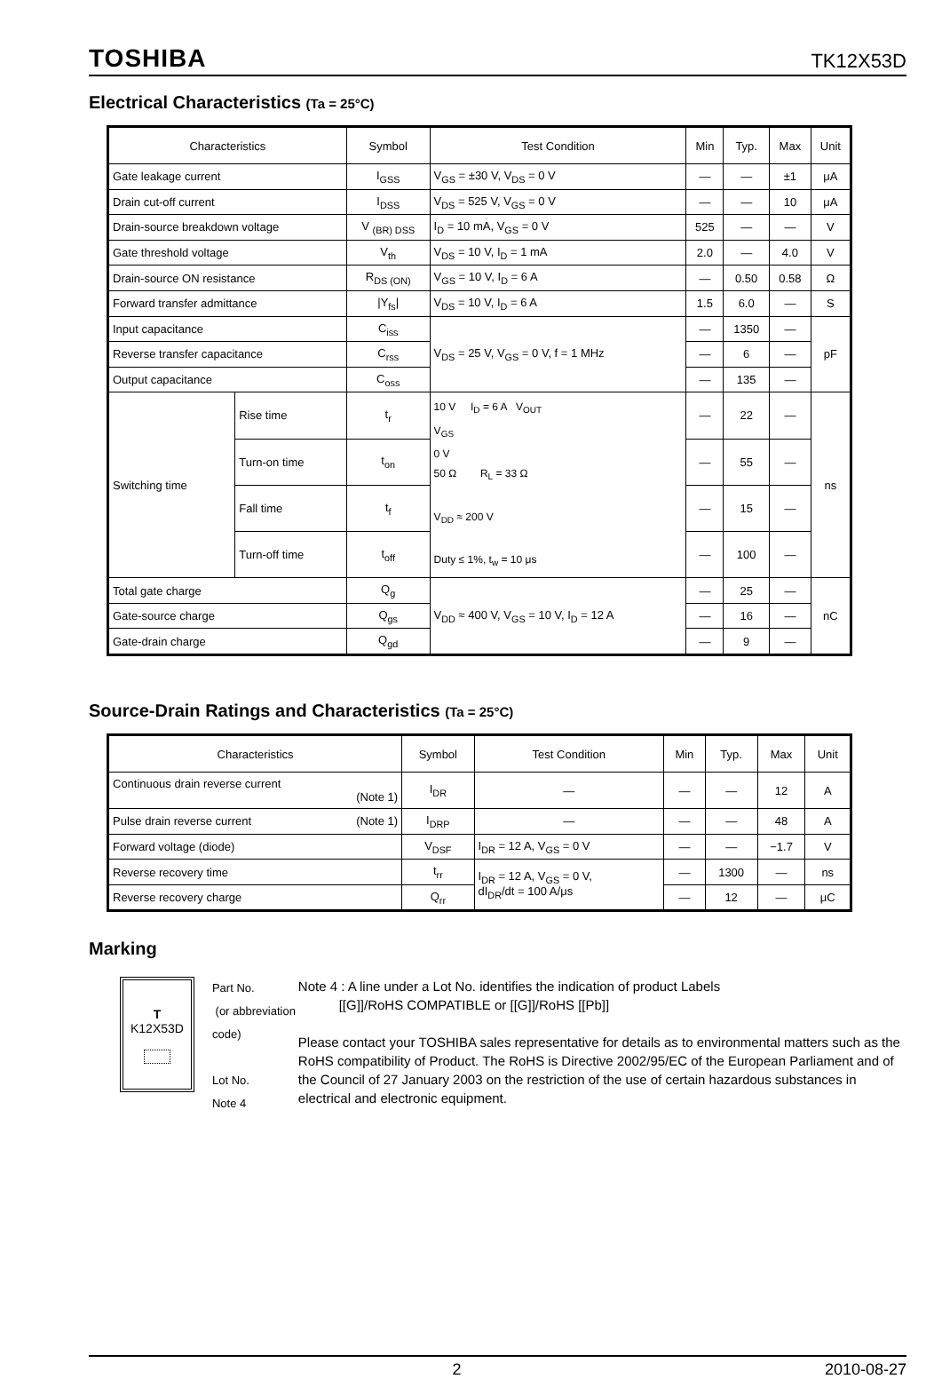TOSHIBA TK12X53D
Electrical Characteristics (Ta = 25°C)
| Characteristics | | Symbol | Test Condition | Min | Typ. | Max | Unit |
| --- | --- | --- | --- | --- | --- | --- | --- |
| Gate leakage current | | I<sub>GSS</sub> | V<sub>GS</sub> = ±30 V, V<sub>DS</sub> = 0 V | — | — | ±1 | μA |
| Drain cut-off current | | I<sub>DSS</sub> | V<sub>DS</sub> = 525 V, V<sub>GS</sub> = 0 V | — | — | 10 | μA |
| Drain-source breakdown voltage | | V <sub>(BR) DSS</sub> | I<sub>D</sub> = 10 mA, V<sub>GS</sub> = 0 V | 525 | — | — | V |
| Gate threshold voltage | | V<sub>th</sub> | V<sub>DS</sub> = 10 V, I<sub>D</sub> = 1 mA | 2.0 | — | 4.0 | V |
| Drain-source ON resistance | | R<sub>DS (ON)</sub> | V<sub>GS</sub> = 10 V, I<sub>D</sub> = 6 A | — | 0.50 | 0.58 | Ω |
| Forward transfer admittance | | /Y<sub>fs</sub>/ | V<sub>DS</sub> = 10 V, I<sub>D</sub> = 6 A | 1.5 | 6.0 | — | S |
| Input capacitance | | C<sub>iss</sub> | V<sub>DS</sub> = 25 V, V<sub>GS</sub> = 0 V, f = 1 MHz | — | 1350 | — | pF |
| Reverse transfer capacitance | | C<sub>rss</sub> | | — | 6 | — | |
| Output capacitance | | C<sub>oss</sub> | | — | 135 | — | |
| Switching time | Rise time | t<sub>r</sub> | 10 V I<sub>D</sub> = 6 A V<sub>OUT</sub> V<sub>GS</sub> 0 V 50 Ω R<sub>L</sub> = 33 Ω V<sub>DD</sub> ≈ 200 V Duty ≤ 1%, t<sub>w</sub> = 10 μs | — | 22 | — | ns |
| | Turn-on time | t<sub>on</sub> | | — | 55 | — | |
| | Fall time | t<sub>f</sub> | | — | 15 | — | |
| | Turn-off time | t<sub>off</sub> | | — | 100 | — | |
| Total gate charge | | Q<sub>g</sub> | V<sub>DD</sub> ≈ 400 V, V<sub>GS</sub> = 10 V, I<sub>D</sub> = 12 A | — | 25 | — | nC |
| Gate-source charge | | Q<sub>gs</sub> | | — | 16 | — | |
| Gate-drain charge | | Q<sub>gd</sub> | | — | 9 | — | |
Source-Drain Ratings and Characteristics (Ta = 25°C)
| Characteristics | Symbol | Test Condition | Min | Typ. | Max | Unit |
| --- | --- | --- | --- | --- | --- | --- |
| Continuous drain reverse current (Note 1) | I<sub>DR</sub> | — | — | — | 12 | A |
| Pulse drain reverse current (Note 1) | I<sub>DRP</sub> | — | — | — | 48 | A |
| Forward voltage (diode) | V<sub>DSF</sub> | I<sub>DR</sub> = 12 A, V<sub>GS</sub> = 0 V | — | — | −1.7 | V |
| Reverse recovery time | t<sub>rr</sub> | I<sub>DR</sub> = 12 A, V<sub>GS</sub> = 0 V, dI<sub>DR</sub>/dt = 100 A/μs | — | 1300 | — | ns |
| Reverse recovery charge | Q<sub>rr</sub> | | — | 12 | — | μC |
Marking
T
K12X53D
Part No.
(or abbreviation code)
Lot No.
Note 4
Note 4 : A line under a Lot No. identifies the indication of product Labels
[[G]]/RoHS COMPATIBLE or [[G]]/RoHS [[Pb]]
Please contact your TOSHIBA sales representative for details as to environmental matters such as the RoHS compatibility of Product. The RoHS is Directive 2002/95/EC of the European Parliament and of the Council of 27 January 2003 on the restriction of the use of certain hazardous substances in electrical and electronic equipment.
2 2010-08-27